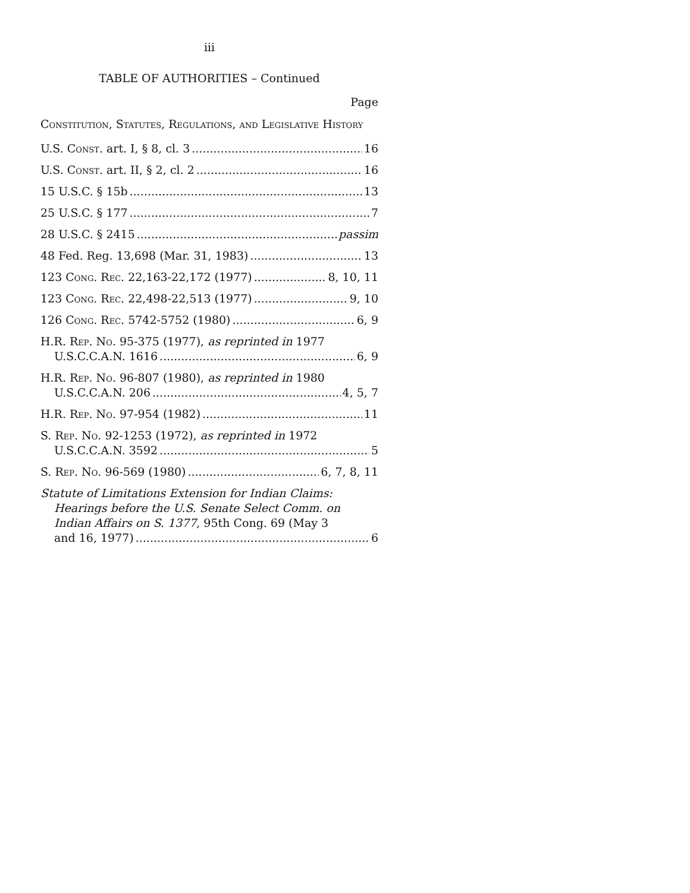iii
TABLE OF AUTHORITIES – Continued
Page
Constitution, Statutes, Regulations, and Legislative History
U.S. Const. art. I, § 8, cl. 3 16
U.S. Const. art. II, § 2, cl. 2 16
15 U.S.C. § 15b 13
25 U.S.C. § 177 7
28 U.S.C. § 2415 passim
48 Fed. Reg. 13,698 (Mar. 31, 1983) 13
123 Cong. Rec. 22,163-22,172 (1977) 8, 10, 11
123 Cong. Rec. 22,498-22,513 (1977) 9, 10
126 Cong. Rec. 5742-5752 (1980) 6, 9
H.R. Rep. No. 95-375 (1977), as reprinted in 1977
U.S.C.C.A.N. 1616 6, 9
H.R. Rep. No. 96-807 (1980), as reprinted in 1980
U.S.C.C.A.N. 206 4, 5, 7
H.R. Rep. No. 97-954 (1982) 11
S. Rep. No. 92-1253 (1972), as reprinted in 1972
U.S.C.C.A.N. 3592 5
S. Rep. No. 96-569 (1980) 6, 7, 8, 11
Statute of Limitations Extension for Indian Claims:
Hearings before the U.S. Senate Select Comm. on Indian Affairs on S. 1377, 95th Cong. 69 (May 3
and 16, 1977) 6